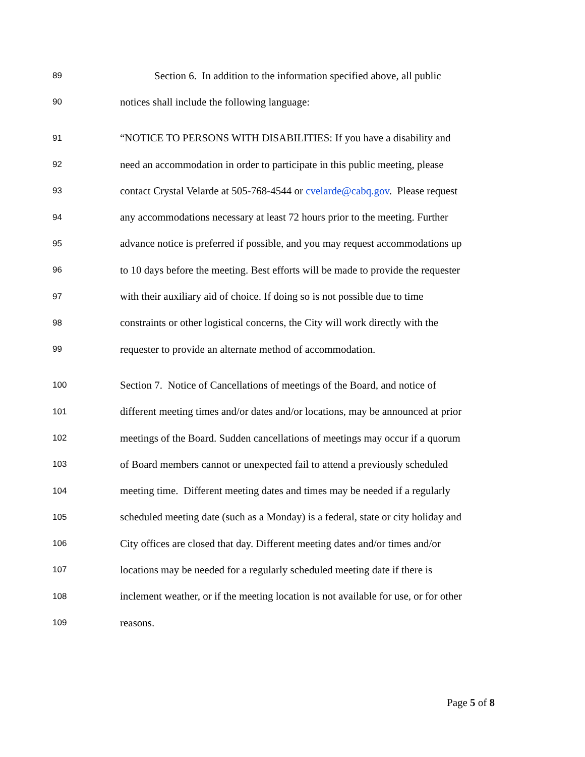89 Section 6. In addition to the information specified above, all public
90 notices shall include the following language:
91 “NOTICE TO PERSONS WITH DISABILITIES: If you have a disability and
92 need an accommodation in order to participate in this public meeting, please
93 contact Crystal Velarde at 505-768-4544 or cvelarde@cabq.gov. Please request
94 any accommodations necessary at least 72 hours prior to the meeting. Further
95 advance notice is preferred if possible, and you may request accommodations up
96 to 10 days before the meeting. Best efforts will be made to provide the requester
97 with their auxiliary aid of choice. If doing so is not possible due to time
98 constraints or other logistical concerns, the City will work directly with the
99 requester to provide an alternate method of accommodation.
100 Section 7. Notice of Cancellations of meetings of the Board, and notice of
101 different meeting times and/or dates and/or locations, may be announced at prior
102 meetings of the Board. Sudden cancellations of meetings may occur if a quorum
103 of Board members cannot or unexpected fail to attend a previously scheduled
104 meeting time. Different meeting dates and times may be needed if a regularly
105 scheduled meeting date (such as a Monday) is a federal, state or city holiday and
106 City offices are closed that day. Different meeting dates and/or times and/or
107 locations may be needed for a regularly scheduled meeting date if there is
108 inclement weather, or if the meeting location is not available for use, or for other
109 reasons.
Page 5 of 8